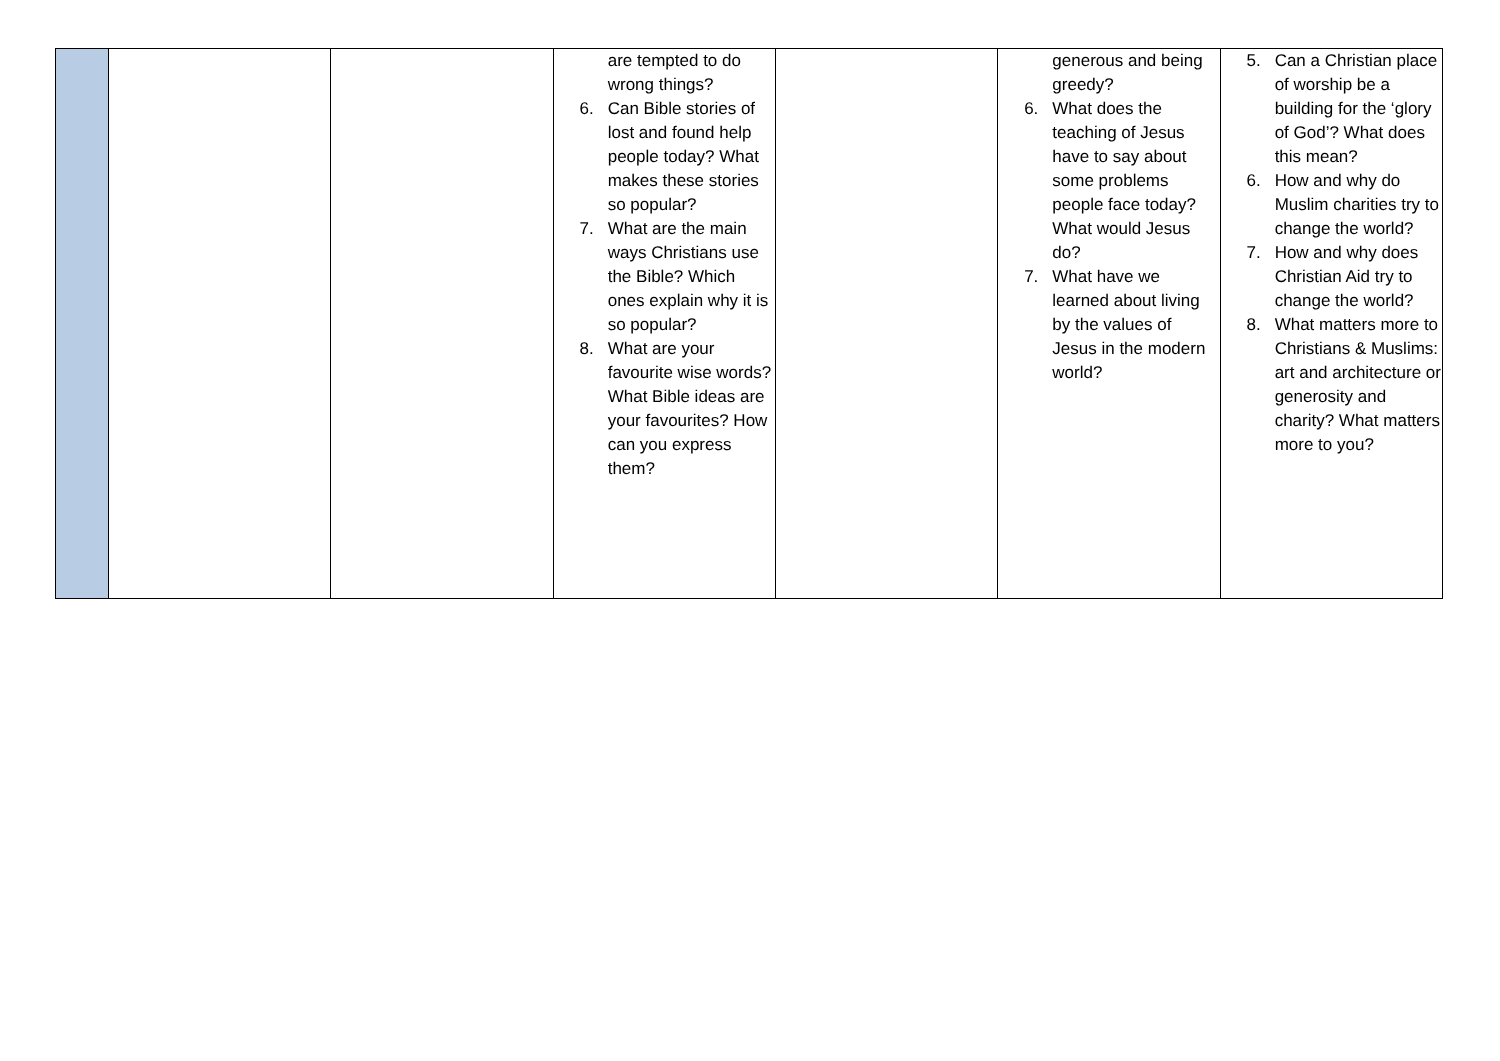| | | | are tempted to do wrong things? 6. Can Bible stories of lost and found help people today? What makes these stories so popular? 7. What are the main ways Christians use the Bible? Which ones explain why it is so popular? 8. What are your favourite wise words? What Bible ideas are your favourites? How can you express them? | | generous and being greedy? 6. What does the teaching of Jesus have to say about some problems people face today? What would Jesus do? 7. What have we learned about living by the values of Jesus in the modern world? | 5. Can a Christian place of worship be a building for the ‘glory of God’? What does this mean? 6. How and why do Muslim charities try to change the world? 7. How and why does Christian Aid try to change the world? 8. What matters more to Christians & Muslims: art and architecture or generosity and charity? What matters more to you? |